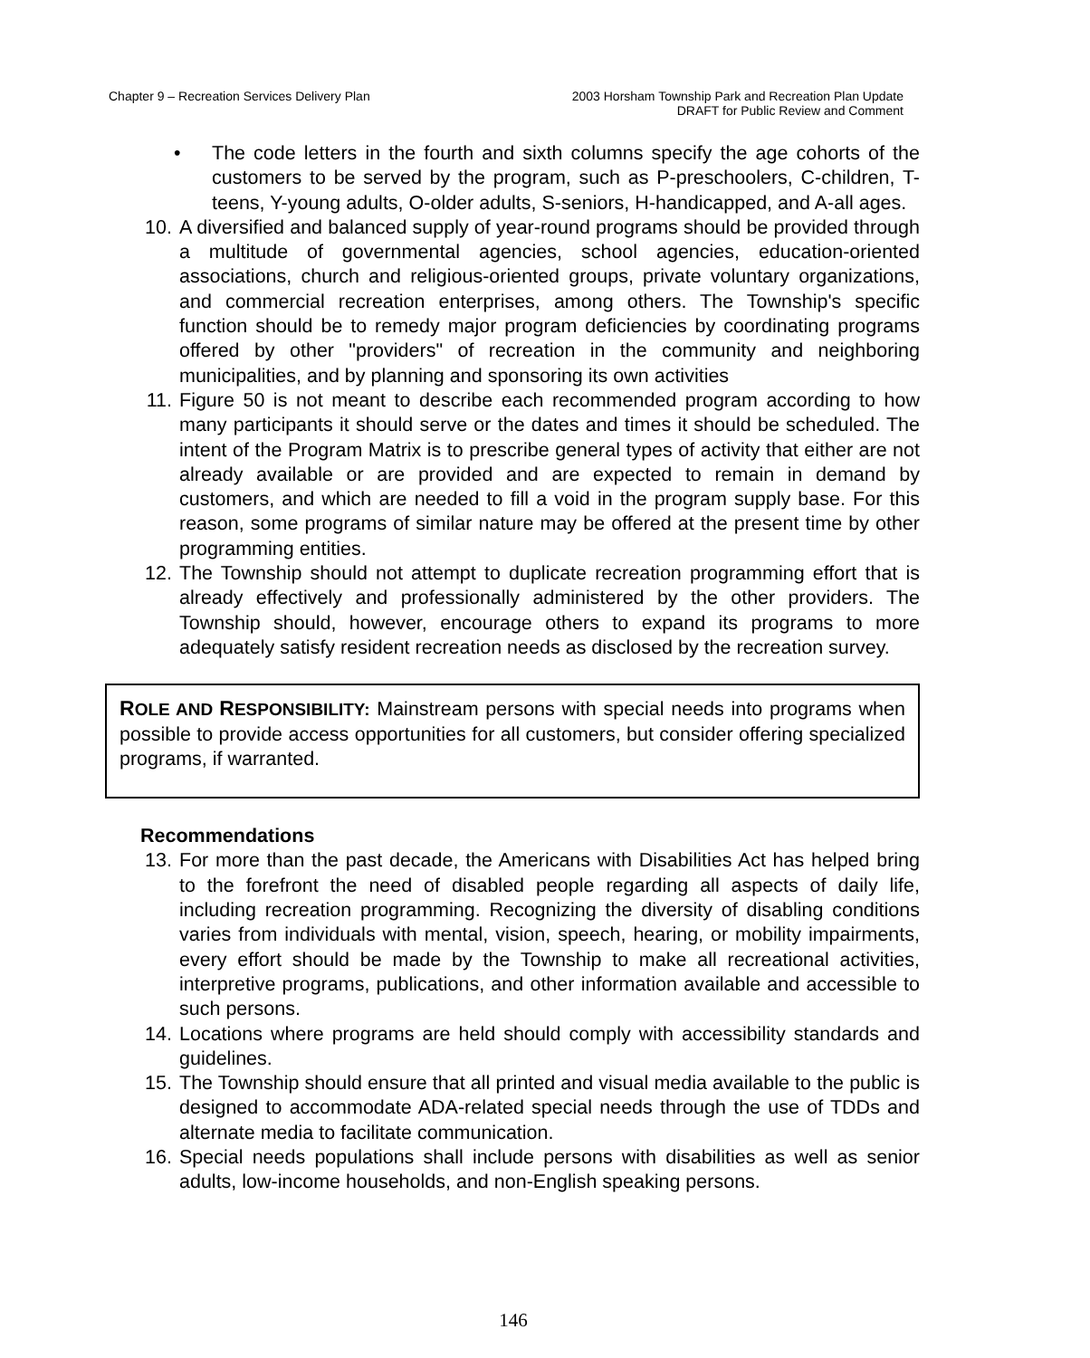Chapter 9 – Recreation Services Delivery Plan
2003 Horsham Township Park and Recreation Plan Update
DRAFT for Public Review and Comment
• The code letters in the fourth and sixth columns specify the age cohorts of the customers to be served by the program, such as P-preschoolers, C-children, T-teens, Y-young adults, O-older adults, S-seniors, H-handicapped, and A-all ages.
10. A diversified and balanced supply of year-round programs should be provided through a multitude of governmental agencies, school agencies, education-oriented associations, church and religious-oriented groups, private voluntary organizations, and commercial recreation enterprises, among others. The Township's specific function should be to remedy major program deficiencies by coordinating programs offered by other "providers" of recreation in the community and neighboring municipalities, and by planning and sponsoring its own activities
11. Figure 50 is not meant to describe each recommended program according to how many participants it should serve or the dates and times it should be scheduled. The intent of the Program Matrix is to prescribe general types of activity that either are not already available or are provided and are expected to remain in demand by customers, and which are needed to fill a void in the program supply base. For this reason, some programs of similar nature may be offered at the present time by other programming entities.
12. The Township should not attempt to duplicate recreation programming effort that is already effectively and professionally administered by the other providers. The Township should, however, encourage others to expand its programs to more adequately satisfy resident recreation needs as disclosed by the recreation survey.
ROLE AND RESPONSIBILITY: Mainstream persons with special needs into programs when possible to provide access opportunities for all customers, but consider offering specialized programs, if warranted.
Recommendations
13. For more than the past decade, the Americans with Disabilities Act has helped bring to the forefront the need of disabled people regarding all aspects of daily life, including recreation programming. Recognizing the diversity of disabling conditions varies from individuals with mental, vision, speech, hearing, or mobility impairments, every effort should be made by the Township to make all recreational activities, interpretive programs, publications, and other information available and accessible to such persons.
14. Locations where programs are held should comply with accessibility standards and guidelines.
15. The Township should ensure that all printed and visual media available to the public is designed to accommodate ADA-related special needs through the use of TDDs and alternate media to facilitate communication.
16. Special needs populations shall include persons with disabilities as well as senior adults, low-income households, and non-English speaking persons.
146